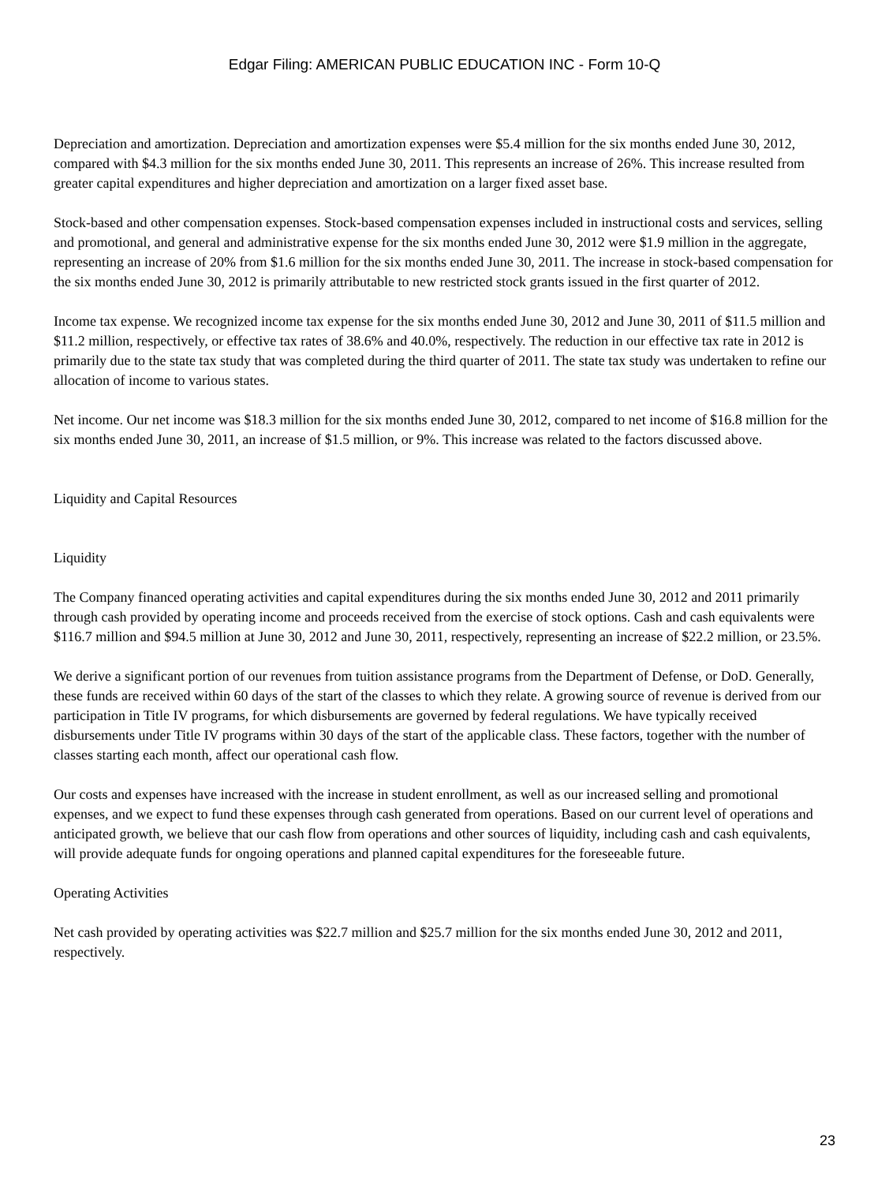Edgar Filing: AMERICAN PUBLIC EDUCATION INC - Form 10-Q
Depreciation and amortization. Depreciation and amortization expenses were $5.4 million for the six months ended June 30, 2012, compared with $4.3 million for the six months ended June 30, 2011. This represents an increase of 26%. This increase resulted from greater capital expenditures and higher depreciation and amortization on a larger fixed asset base.
Stock-based and other compensation expenses. Stock-based compensation expenses included in instructional costs and services, selling and promotional, and general and administrative expense for the six months ended June 30, 2012 were $1.9 million in the aggregate, representing an increase of 20% from $1.6 million for the six months ended June 30, 2011. The increase in stock-based compensation for the six months ended June 30, 2012 is primarily attributable to new restricted stock grants issued in the first quarter of 2012.
Income tax expense. We recognized income tax expense for the six months ended June 30, 2012 and June 30, 2011 of $11.5 million and $11.2 million, respectively, or effective tax rates of 38.6% and 40.0%, respectively. The reduction in our effective tax rate in 2012 is primarily due to the state tax study that was completed during the third quarter of 2011. The state tax study was undertaken to refine our allocation of income to various states.
Net income. Our net income was $18.3 million for the six months ended June 30, 2012, compared to net income of $16.8 million for the six months ended June 30, 2011, an increase of $1.5 million, or 9%. This increase was related to the factors discussed above.
Liquidity and Capital Resources
Liquidity
The Company financed operating activities and capital expenditures during the six months ended June 30, 2012 and 2011 primarily through cash provided by operating income and proceeds received from the exercise of stock options. Cash and cash equivalents were $116.7 million and $94.5 million at June 30, 2012 and June 30, 2011, respectively, representing an increase of $22.2 million, or 23.5%.
We derive a significant portion of our revenues from tuition assistance programs from the Department of Defense, or DoD. Generally, these funds are received within 60 days of the start of the classes to which they relate. A growing source of revenue is derived from our participation in Title IV programs, for which disbursements are governed by federal regulations. We have typically received disbursements under Title IV programs within 30 days of the start of the applicable class. These factors, together with the number of classes starting each month, affect our operational cash flow.
Our costs and expenses have increased with the increase in student enrollment, as well as our increased selling and promotional expenses, and we expect to fund these expenses through cash generated from operations. Based on our current level of operations and anticipated growth, we believe that our cash flow from operations and other sources of liquidity, including cash and cash equivalents, will provide adequate funds for ongoing operations and planned capital expenditures for the foreseeable future.
Operating Activities
Net cash provided by operating activities was $22.7 million and $25.7 million for the six months ended June 30, 2012 and 2011, respectively.
23